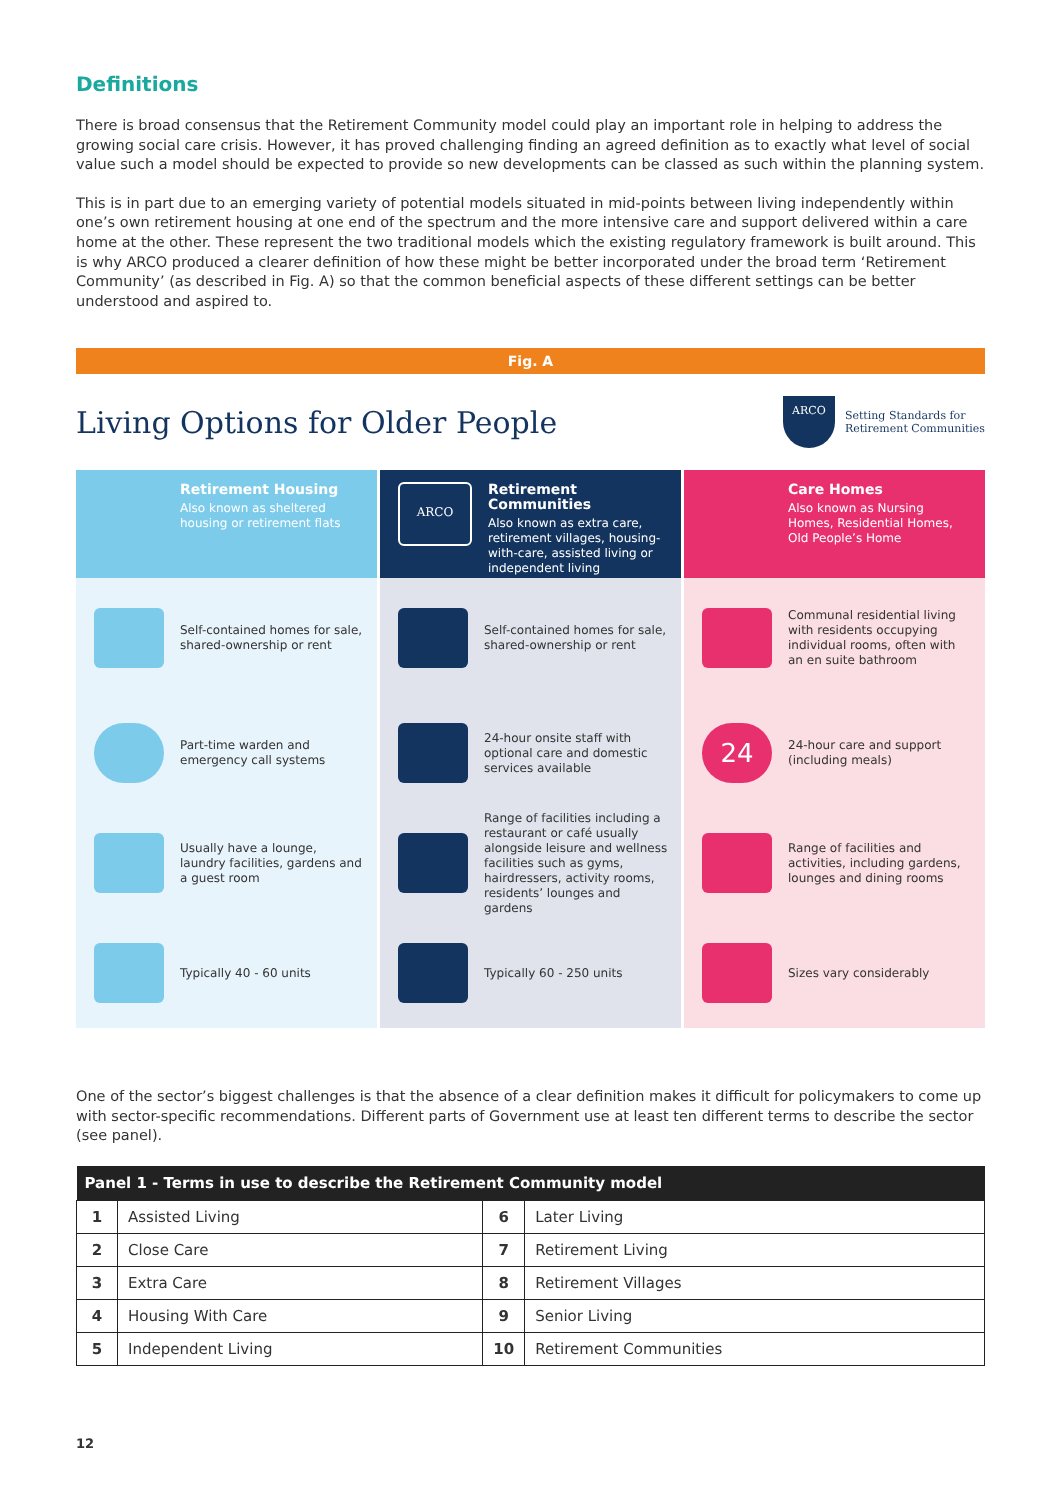Definitions
There is broad consensus that the Retirement Community model could play an important role in helping to address the growing social care crisis. However, it has proved challenging finding an agreed definition as to exactly what level of social value such a model should be expected to provide so new developments can be classed as such within the planning system.
This is in part due to an emerging variety of potential models situated in mid-points between living independently within one’s own retirement housing at one end of the spectrum and the more intensive care and support delivered within a care home at the other. These represent the two traditional models which the existing regulatory framework is built around. This is why ARCO produced a clearer definition of how these might be better incorporated under the broad term ‘Retirement Community’ (as described in Fig. A) so that the common beneficial aspects of these different settings can be better understood and aspired to.
Fig. A
Living Options for Older People
ARCO
Setting Standards for
Retirement Communities
Retirement Housing
Also known as sheltered housing or retirement flats
ARCO
Retirement Communities
Also known as extra care, retirement villages, housing-with-care, assisted living or independent living
Care Homes
Also known as Nursing Homes, Residential Homes, Old People’s Home
Self-contained homes for sale, shared-ownership or rent
Self-contained homes for sale, shared-ownership or rent
Communal residential living with residents occupying individual rooms, often with an en suite bathroom
Part-time warden and emergency call systems
24-hour onsite staff with optional care and domestic services available
24
24-hour care and support (including meals)
Usually have a lounge, laundry facilities, gardens and a guest room
Range of facilities including a restaurant or café usually alongside leisure and wellness facilities such as gyms, hairdressers, activity rooms, residents’ lounges and gardens
Range of facilities and activities, including gardens, lounges and dining rooms
Typically 40 - 60 units
Typically 60 - 250 units
Sizes vary considerably
One of the sector’s biggest challenges is that the absence of a clear definition makes it difficult for policymakers to come up with sector-specific recommendations. Different parts of Government use at least ten different terms to describe the sector (see panel).
| Panel 1 - Terms in use to describe the Retirement Community model | | | |
| --- | --- | --- | --- |
| 1 | Assisted Living | 6 | Later Living |
| 2 | Close Care | 7 | Retirement Living |
| 3 | Extra Care | 8 | Retirement Villages |
| 4 | Housing With Care | 9 | Senior Living |
| 5 | Independent Living | 10 | Retirement Communities |
12